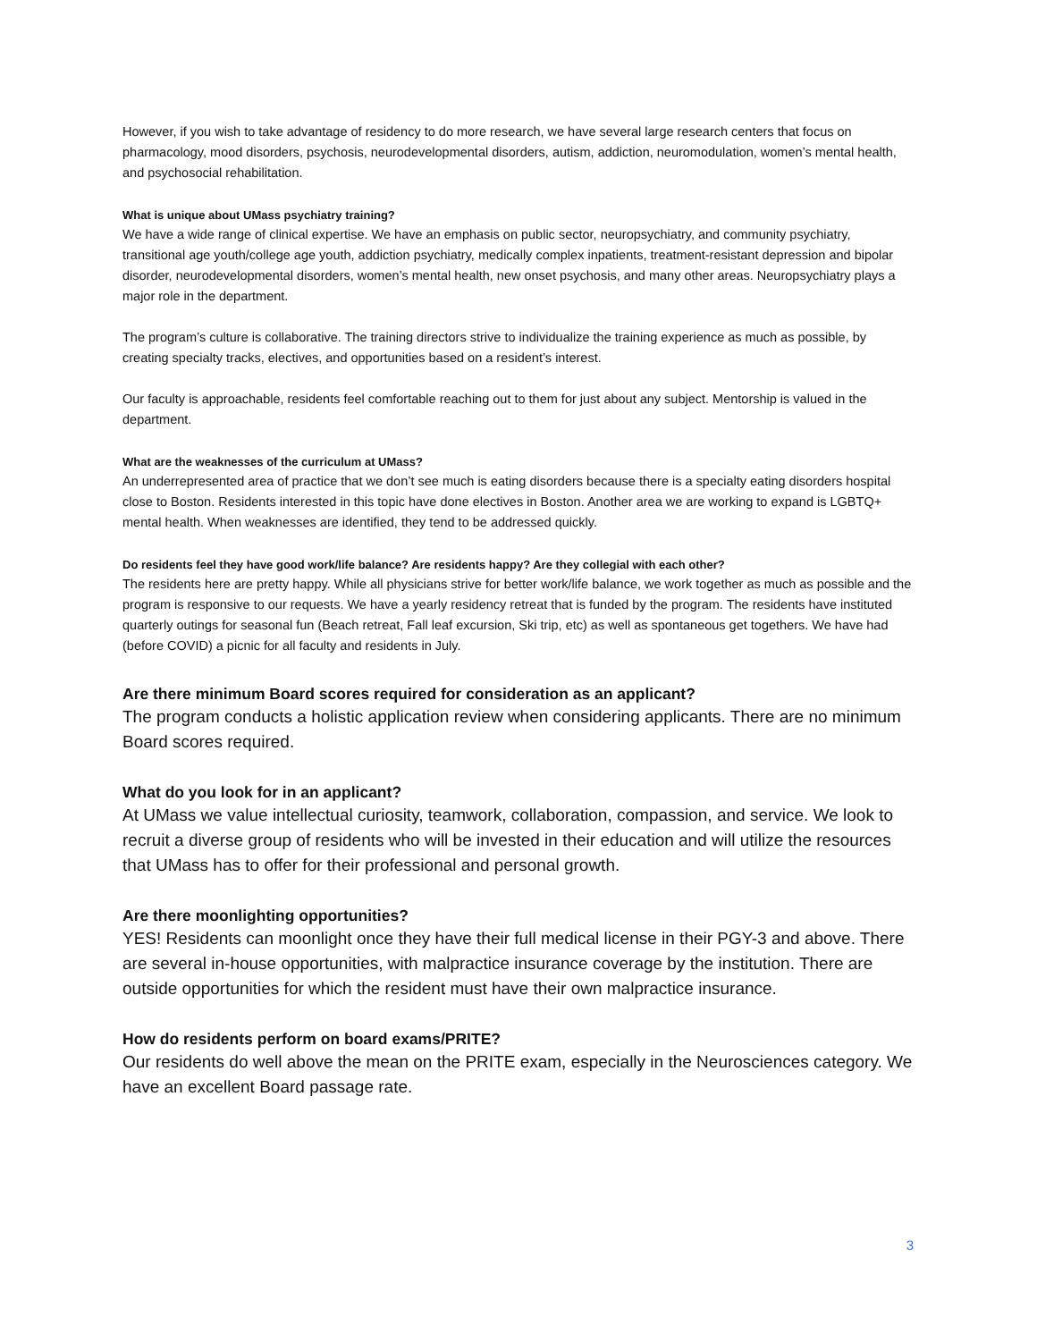However, if you wish to take advantage of residency to do more research, we have several large research centers that focus on pharmacology, mood disorders, psychosis, neurodevelopmental disorders, autism, addiction, neuromodulation, women’s mental health, and psychosocial rehabilitation.
What is unique about UMass psychiatry training?
We have a wide range of clinical expertise. We have an emphasis on public sector, neuropsychiatry, and community psychiatry, transitional age youth/college age youth, addiction psychiatry, medically complex inpatients, treatment-resistant depression and bipolar disorder, neurodevelopmental disorders, women’s mental health, new onset psychosis, and many other areas. Neuropsychiatry plays a major role in the department.
The program’s culture is collaborative. The training directors strive to individualize the training experience as much as possible, by creating specialty tracks, electives, and opportunities based on a resident’s interest.
Our faculty is approachable, residents feel comfortable reaching out to them for just about any subject. Mentorship is valued in the department.
What are the weaknesses of the curriculum at UMass?
An underrepresented area of practice that we don’t see much is eating disorders because there is a specialty eating disorders hospital close to Boston. Residents interested in this topic have done electives in Boston. Another area we are working to expand is LGBTQ+ mental health. When weaknesses are identified, they tend to be addressed quickly.
Do residents feel they have good work/life balance? Are residents happy? Are they collegial with each other?
The residents here are pretty happy. While all physicians strive for better work/life balance, we work together as much as possible and the program is responsive to our requests. We have a yearly residency retreat that is funded by the program. The residents have instituted quarterly outings for seasonal fun (Beach retreat, Fall leaf excursion, Ski trip, etc) as well as spontaneous get togethers. We have had (before COVID) a picnic for all faculty and residents in July.
Are there minimum Board scores required for consideration as an applicant?
The program conducts a holistic application review when considering applicants. There are no minimum Board scores required.
What do you look for in an applicant?
At UMass we value intellectual curiosity, teamwork, collaboration, compassion, and service. We look to recruit a diverse group of residents who will be invested in their education and will utilize the resources that UMass has to offer for their professional and personal growth.
Are there moonlighting opportunities?
YES! Residents can moonlight once they have their full medical license in their PGY-3 and above. There are several in-house opportunities, with malpractice insurance coverage by the institution. There are outside opportunities for which the resident must have their own malpractice insurance.
How do residents perform on board exams/PRITE?
Our residents do well above the mean on the PRITE exam, especially in the Neurosciences category. We have an excellent Board passage rate.
3